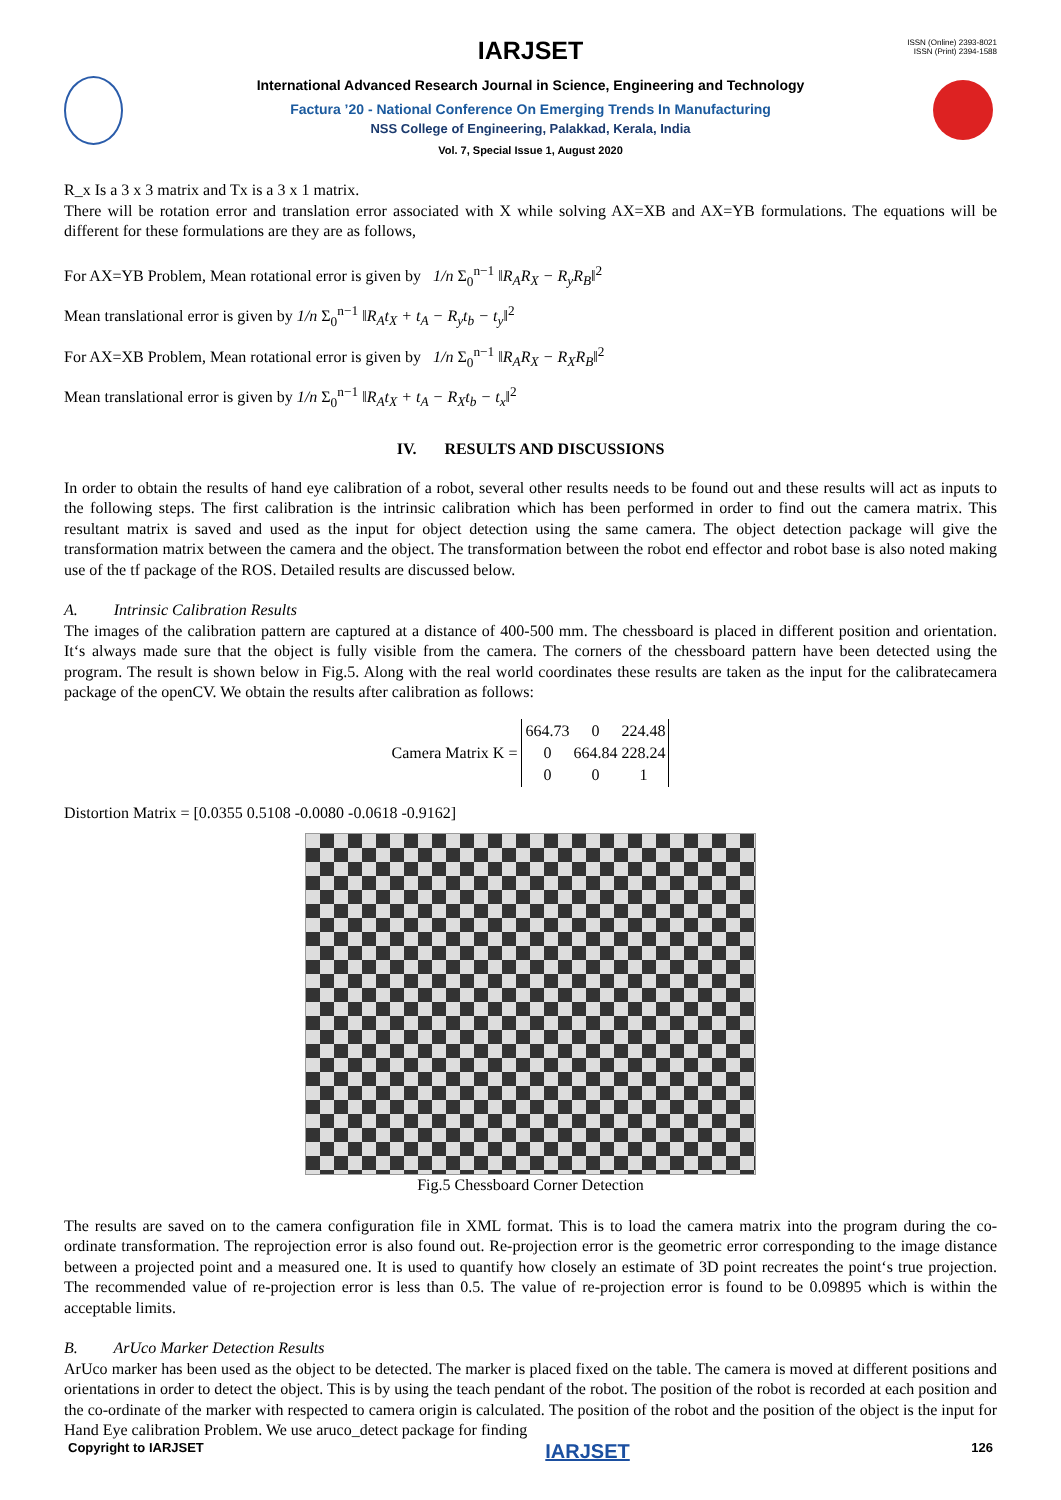ISSN (Online) 2393-8021
ISSN (Print) 2394-1588
IARJSET
International Advanced Research Journal in Science, Engineering and Technology
Factura ’20 - National Conference On Emerging Trends In Manufacturing
NSS College of Engineering, Palakkad, Kerala, India
Vol. 7, Special Issue 1, August 2020
R_x Is a 3 x 3 matrix and Tx is a 3 x 1 matrix.
There will be rotation error and translation error associated with X while solving AX=XB and AX=YB formulations. The equations will be different for these formulations are they are as follows,
For AX=YB Problem, Mean rotational error is given by 1/n Σ<sub>0</sub><sup>n−1</sup> ‖R<sub>A</sub>R<sub>X</sub> − R<sub>y</sub>R<sub>B</sub>‖<sup>2</sup>
Mean translational error is given by 1/n Σ<sub>0</sub><sup>n−1</sup> ‖R<sub>A</sub>t<sub>X</sub> + t<sub>A</sub> − R<sub>y</sub>t<sub>b</sub> − t<sub>y</sub>‖<sup>2</sup>
For AX=XB Problem, Mean rotational error is given by 1/n Σ<sub>0</sub><sup>n−1</sup> ‖R<sub>A</sub>R<sub>X</sub> − R<sub>X</sub>R<sub>B</sub>‖<sup>2</sup>
Mean translational error is given by 1/n Σ<sub>0</sub><sup>n−1</sup> ‖R<sub>A</sub>t<sub>X</sub> + t<sub>A</sub> − R<sub>X</sub>t<sub>b</sub> − t<sub>x</sub>‖<sup>2</sup>
IV. RESULTS AND DISCUSSIONS
In order to obtain the results of hand eye calibration of a robot, several other results needs to be found out and these results will act as inputs to the following steps. The first calibration is the intrinsic calibration which has been performed in order to find out the camera matrix. This resultant matrix is saved and used as the input for object detection using the same camera. The object detection package will give the transformation matrix between the camera and the object. The transformation between the robot end effector and robot base is also noted making use of the tf package of the ROS. Detailed results are discussed below.
A. Intrinsic Calibration Results
The images of the calibration pattern are captured at a distance of 400-500 mm. The chessboard is placed in different position and orientation. It‘s always made sure that the object is fully visible from the camera. The corners of the chessboard pattern have been detected using the program. The result is shown below in Fig.5. Along with the real world coordinates these results are taken as the input for the calibratecamera package of the openCV. We obtain the results after calibration as follows:
Camera Matrix K =
| 664.73 | 0 | 224.48 |
| 0 | 664.84 | 228.24 |
| 0 | 0 | 1 |
Distortion Matrix = [0.0355 0.5108 -0.0080 -0.0618 -0.9162]
Fig.5 Chessboard Corner Detection
The results are saved on to the camera configuration file in XML format. This is to load the camera matrix into the program during the co-ordinate transformation. The reprojection error is also found out. Re-projection error is the geometric error corresponding to the image distance between a projected point and a measured one. It is used to quantify how closely an estimate of 3D point recreates the point‘s true projection. The recommended value of re-projection error is less than 0.5. The value of re-projection error is found to be 0.09895 which is within the acceptable limits.
B. ArUco Marker Detection Results
ArUco marker has been used as the object to be detected. The marker is placed fixed on the table. The camera is moved at different positions and orientations in order to detect the object. This is by using the teach pendant of the robot. The position of the robot is recorded at each position and the co-ordinate of the marker with respected to camera origin is calculated. The position of the robot and the position of the object is the input for Hand Eye calibration Problem. We use aruco_detect package for finding
Copyright to IARJSET IARJSET 126